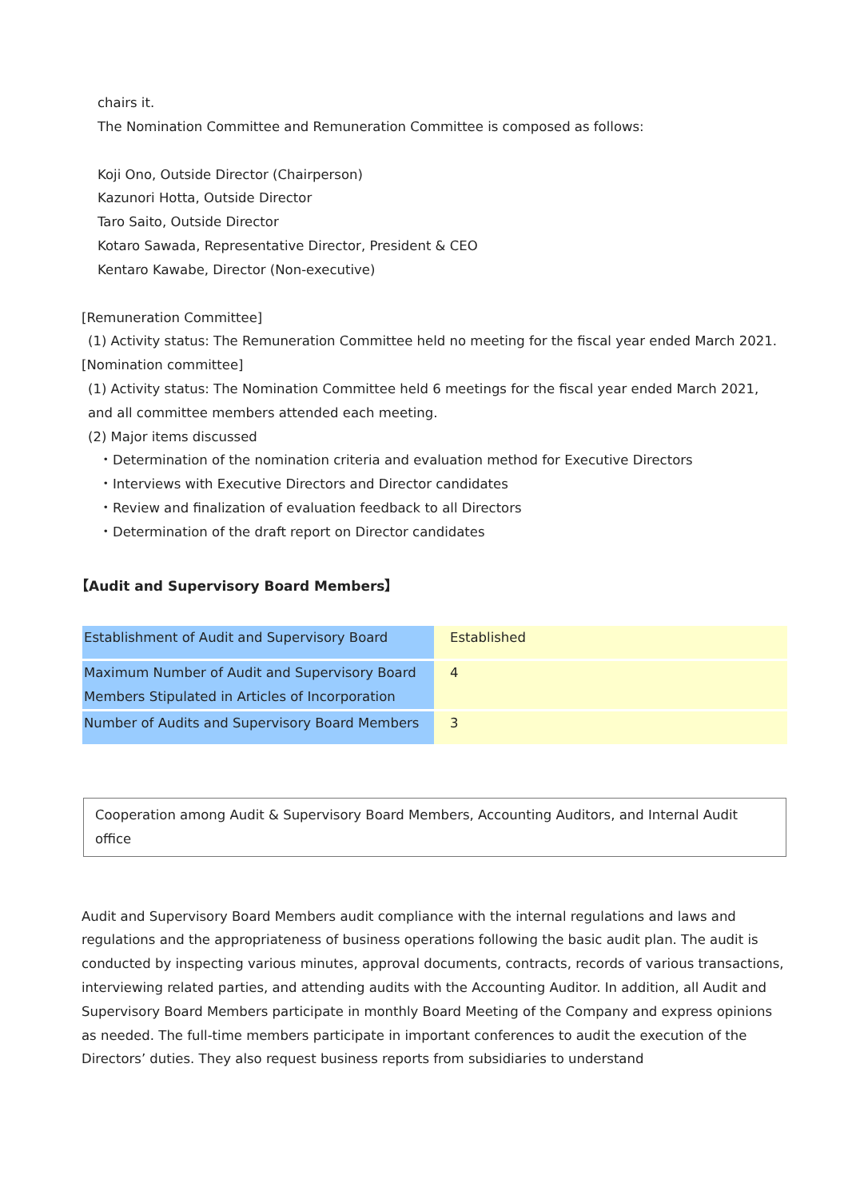chairs it.
The Nomination Committee and Remuneration Committee is composed as follows:
Koji Ono, Outside Director (Chairperson)
Kazunori Hotta, Outside Director
Taro Saito, Outside Director
Kotaro Sawada, Representative Director, President & CEO
Kentaro Kawabe, Director (Non-executive)
[Remuneration Committee]
(1) Activity status: The Remuneration Committee held no meeting for the fiscal year ended March 2021.
[Nomination committee]
(1) Activity status: The Nomination Committee held 6 meetings for the fiscal year ended March 2021, and all committee members attended each meeting.
(2) Major items discussed
・Determination of the nomination criteria and evaluation method for Executive Directors
・Interviews with Executive Directors and Director candidates
・Review and finalization of evaluation feedback to all Directors
・Determination of the draft report on Director candidates
【Audit and Supervisory Board Members】
| Establishment of Audit and Supervisory Board | Established |
| Maximum Number of Audit and Supervisory Board Members Stipulated in Articles of Incorporation | 4 |
| Number of Audits and Supervisory Board Members | 3 |
Cooperation among Audit & Supervisory Board Members, Accounting Auditors, and Internal Audit office
Audit and Supervisory Board Members audit compliance with the internal regulations and laws and regulations and the appropriateness of business operations following the basic audit plan. The audit is conducted by inspecting various minutes, approval documents, contracts, records of various transactions, interviewing related parties, and attending audits with the Accounting Auditor. In addition, all Audit and Supervisory Board Members participate in monthly Board Meeting of the Company and express opinions as needed. The full-time members participate in important conferences to audit the execution of the Directors’ duties. They also request business reports from subsidiaries to understand